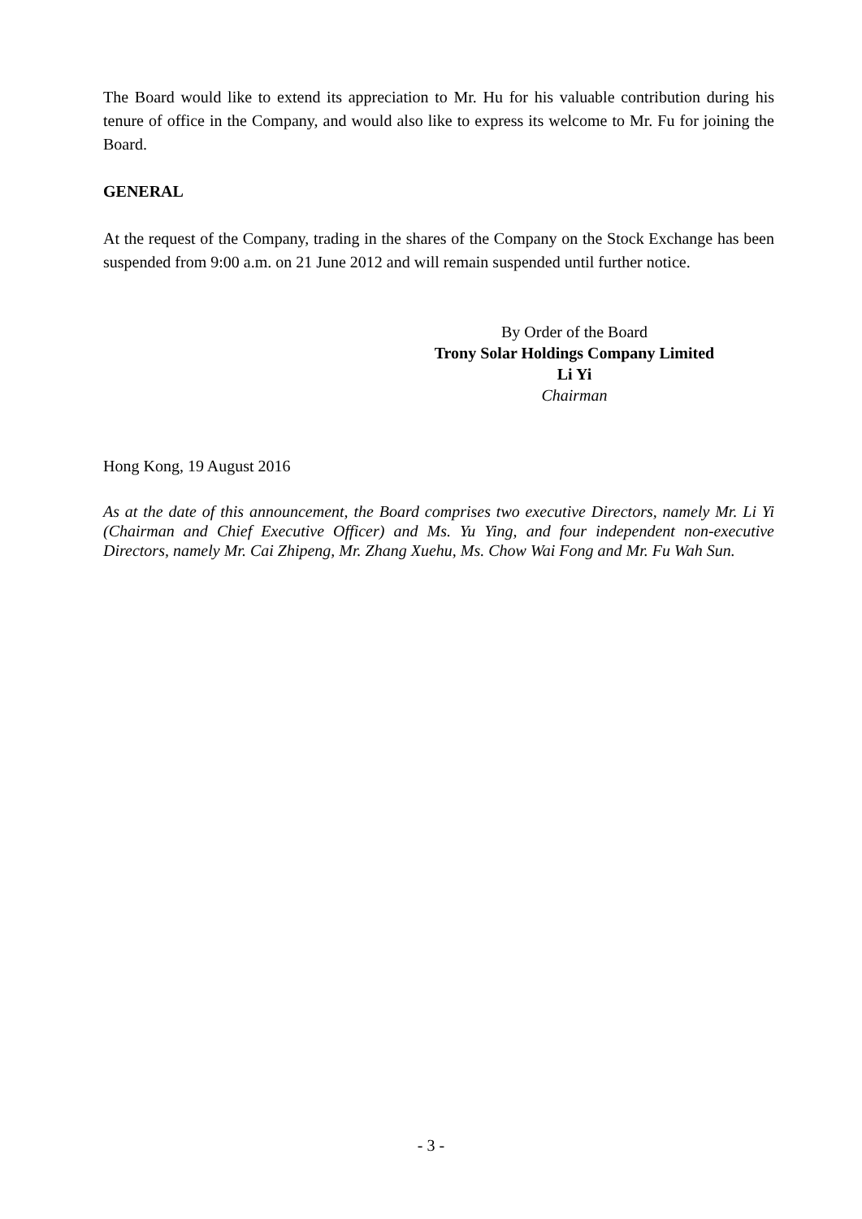The Board would like to extend its appreciation to Mr. Hu for his valuable contribution during his tenure of office in the Company, and would also like to express its welcome to Mr. Fu for joining the Board.
GENERAL
At the request of the Company, trading in the shares of the Company on the Stock Exchange has been suspended from 9:00 a.m. on 21 June 2012 and will remain suspended until further notice.
By Order of the Board
Trony Solar Holdings Company Limited
Li Yi
Chairman
Hong Kong, 19 August 2016
As at the date of this announcement, the Board comprises two executive Directors, namely Mr. Li Yi (Chairman and Chief Executive Officer) and Ms. Yu Ying, and four independent non-executive Directors, namely Mr. Cai Zhipeng, Mr. Zhang Xuehu, Ms. Chow Wai Fong and Mr. Fu Wah Sun.
- 3 -